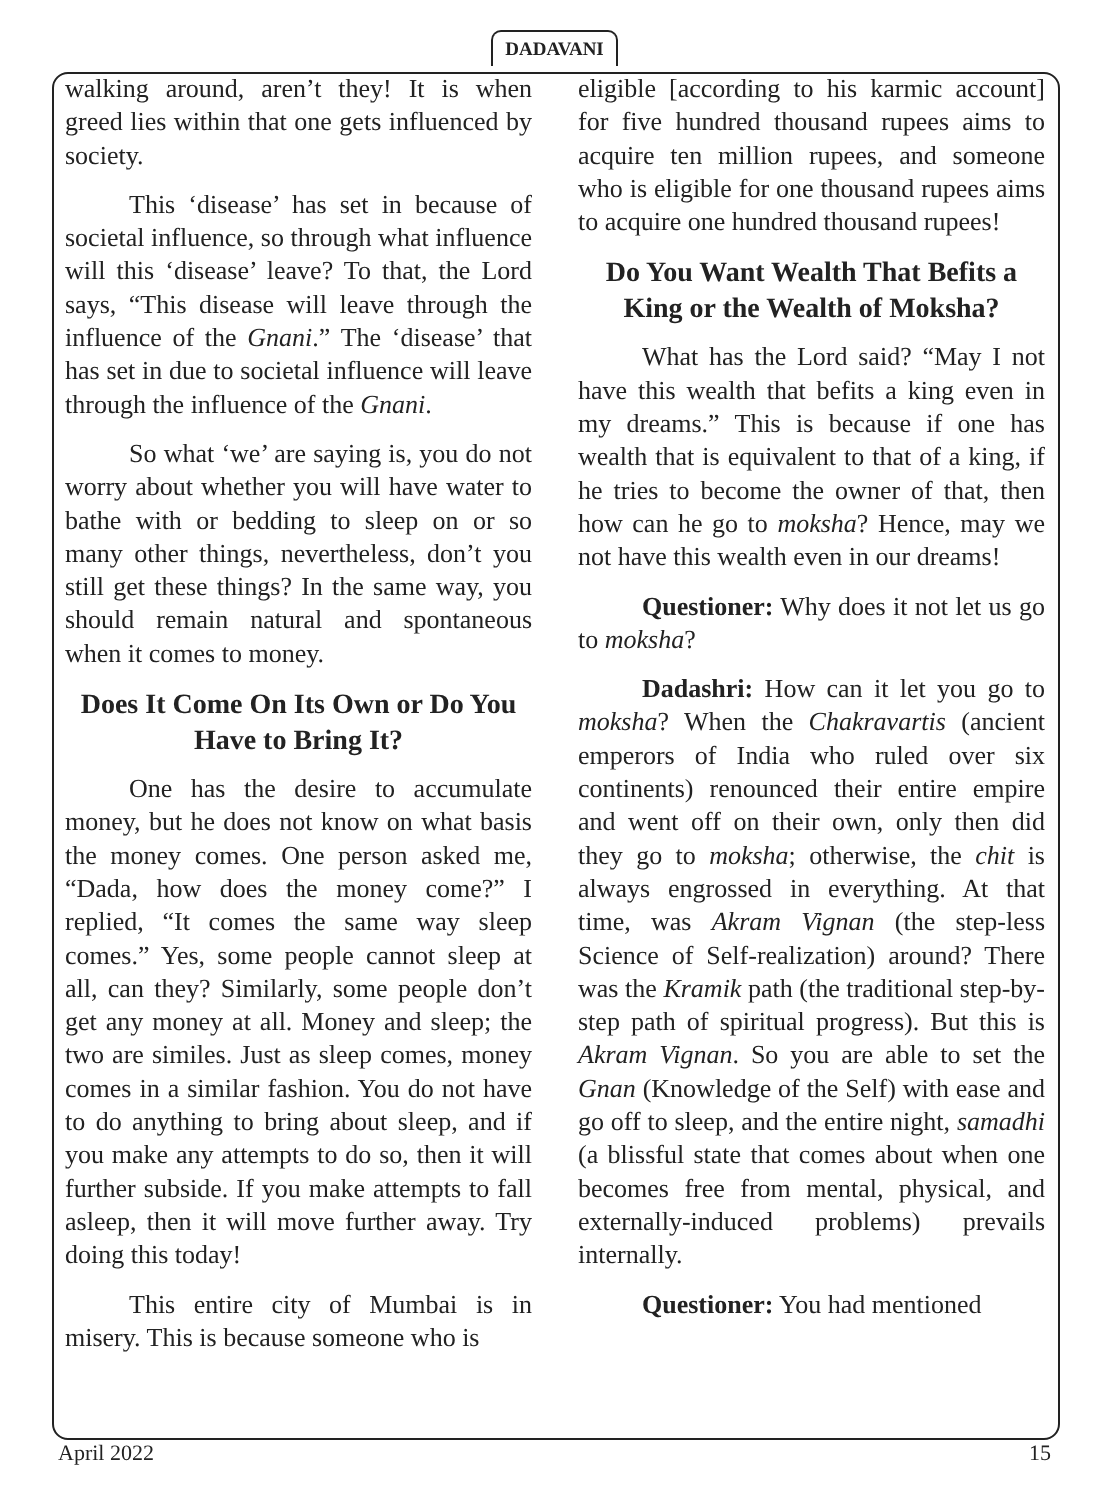DADAVANI
walking around, aren’t they! It is when greed lies within that one gets influenced by society.
This ‘disease’ has set in because of societal influence, so through what influence will this ‘disease’ leave? To that, the Lord says, “This disease will leave through the influence of the Gnani.” The ‘disease’ that has set in due to societal influence will leave through the influence of the Gnani.
So what ‘we’ are saying is, you do not worry about whether you will have water to bathe with or bedding to sleep on or so many other things, nevertheless, don’t you still get these things? In the same way, you should remain natural and spontaneous when it comes to money.
Does It Come On Its Own or Do You Have to Bring It?
One has the desire to accumulate money, but he does not know on what basis the money comes. One person asked me, “Dada, how does the money come?” I replied, “It comes the same way sleep comes.” Yes, some people cannot sleep at all, can they? Similarly, some people don’t get any money at all. Money and sleep; the two are similes. Just as sleep comes, money comes in a similar fashion. You do not have to do anything to bring about sleep, and if you make any attempts to do so, then it will further subside. If you make attempts to fall asleep, then it will move further away. Try doing this today!
This entire city of Mumbai is in misery. This is because someone who is
eligible [according to his karmic account] for five hundred thousand rupees aims to acquire ten million rupees, and someone who is eligible for one thousand rupees aims to acquire one hundred thousand rupees!
Do You Want Wealth That Befits a King or the Wealth of Moksha?
What has the Lord said? “May I not have this wealth that befits a king even in my dreams.” This is because if one has wealth that is equivalent to that of a king, if he tries to become the owner of that, then how can he go to moksha? Hence, may we not have this wealth even in our dreams!
Questioner: Why does it not let us go to moksha?
Dadashri: How can it let you go to moksha? When the Chakravartis (ancient emperors of India who ruled over six continents) renounced their entire empire and went off on their own, only then did they go to moksha; otherwise, the chit is always engrossed in everything. At that time, was Akram Vignan (the step-less Science of Self-realization) around? There was the Kramik path (the traditional step-by-step path of spiritual progress). But this is Akram Vignan. So you are able to set the Gnan (Knowledge of the Self) with ease and go off to sleep, and the entire night, samadhi (a blissful state that comes about when one becomes free from mental, physical, and externally-induced problems) prevails internally.
Questioner: You had mentioned
April 2022 15